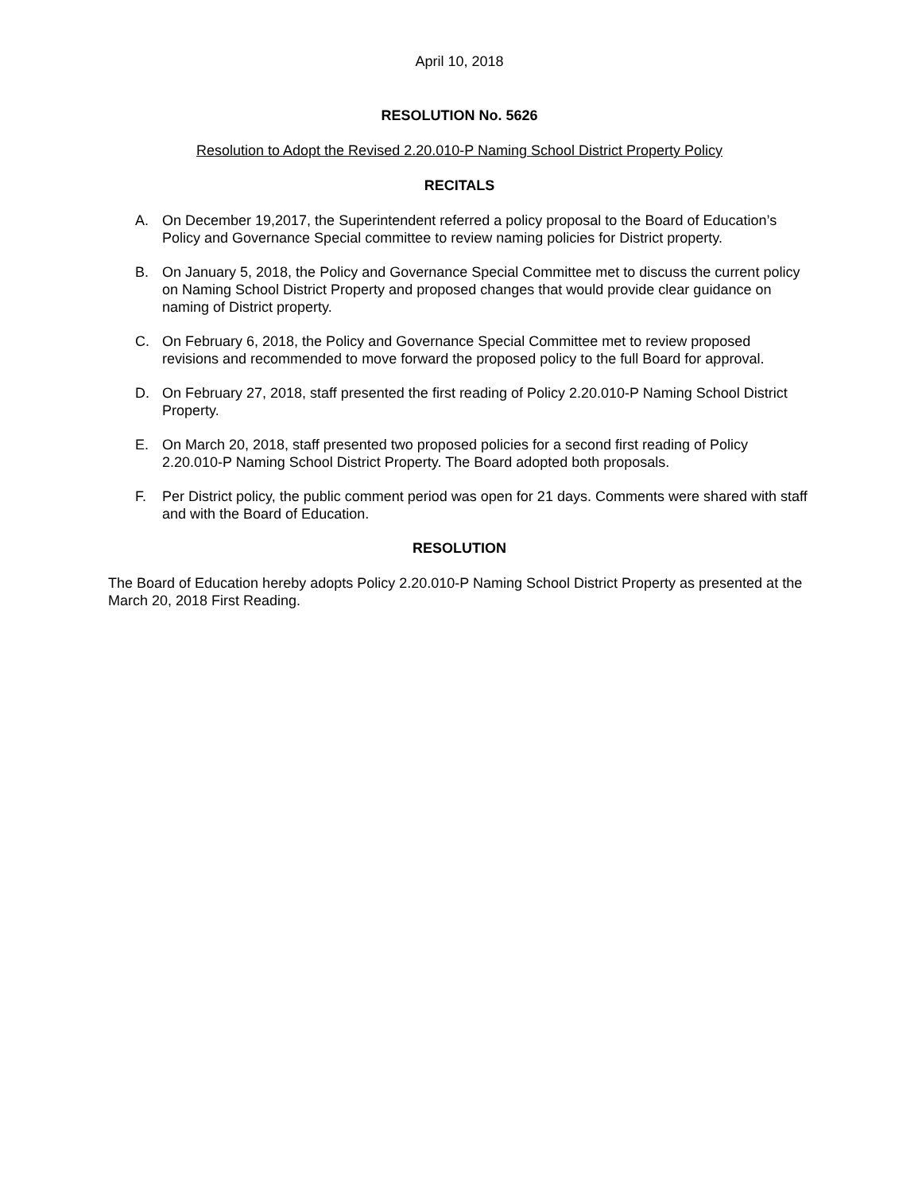April 10, 2018
RESOLUTION No. 5626
Resolution to Adopt the Revised 2.20.010-P Naming School District Property Policy
RECITALS
A. On December 19,2017, the Superintendent referred a policy proposal to the Board of Education’s Policy and Governance Special committee to review naming policies for District property.
B. On January 5, 2018, the Policy and Governance Special Committee met to discuss the current policy on Naming School District Property and proposed changes that would provide clear guidance on naming of District property.
C. On February 6, 2018, the Policy and Governance Special Committee met to review proposed revisions and recommended to move forward the proposed policy to the full Board for approval.
D. On February 27, 2018, staff presented the first reading of Policy 2.20.010-P Naming School District Property.
E. On March 20, 2018, staff presented two proposed policies for a second first reading of Policy 2.20.010-P Naming School District Property. The Board adopted both proposals.
F. Per District policy, the public comment period was open for 21 days. Comments were shared with staff and with the Board of Education.
RESOLUTION
The Board of Education hereby adopts Policy 2.20.010-P Naming School District Property as presented at the March 20, 2018 First Reading.